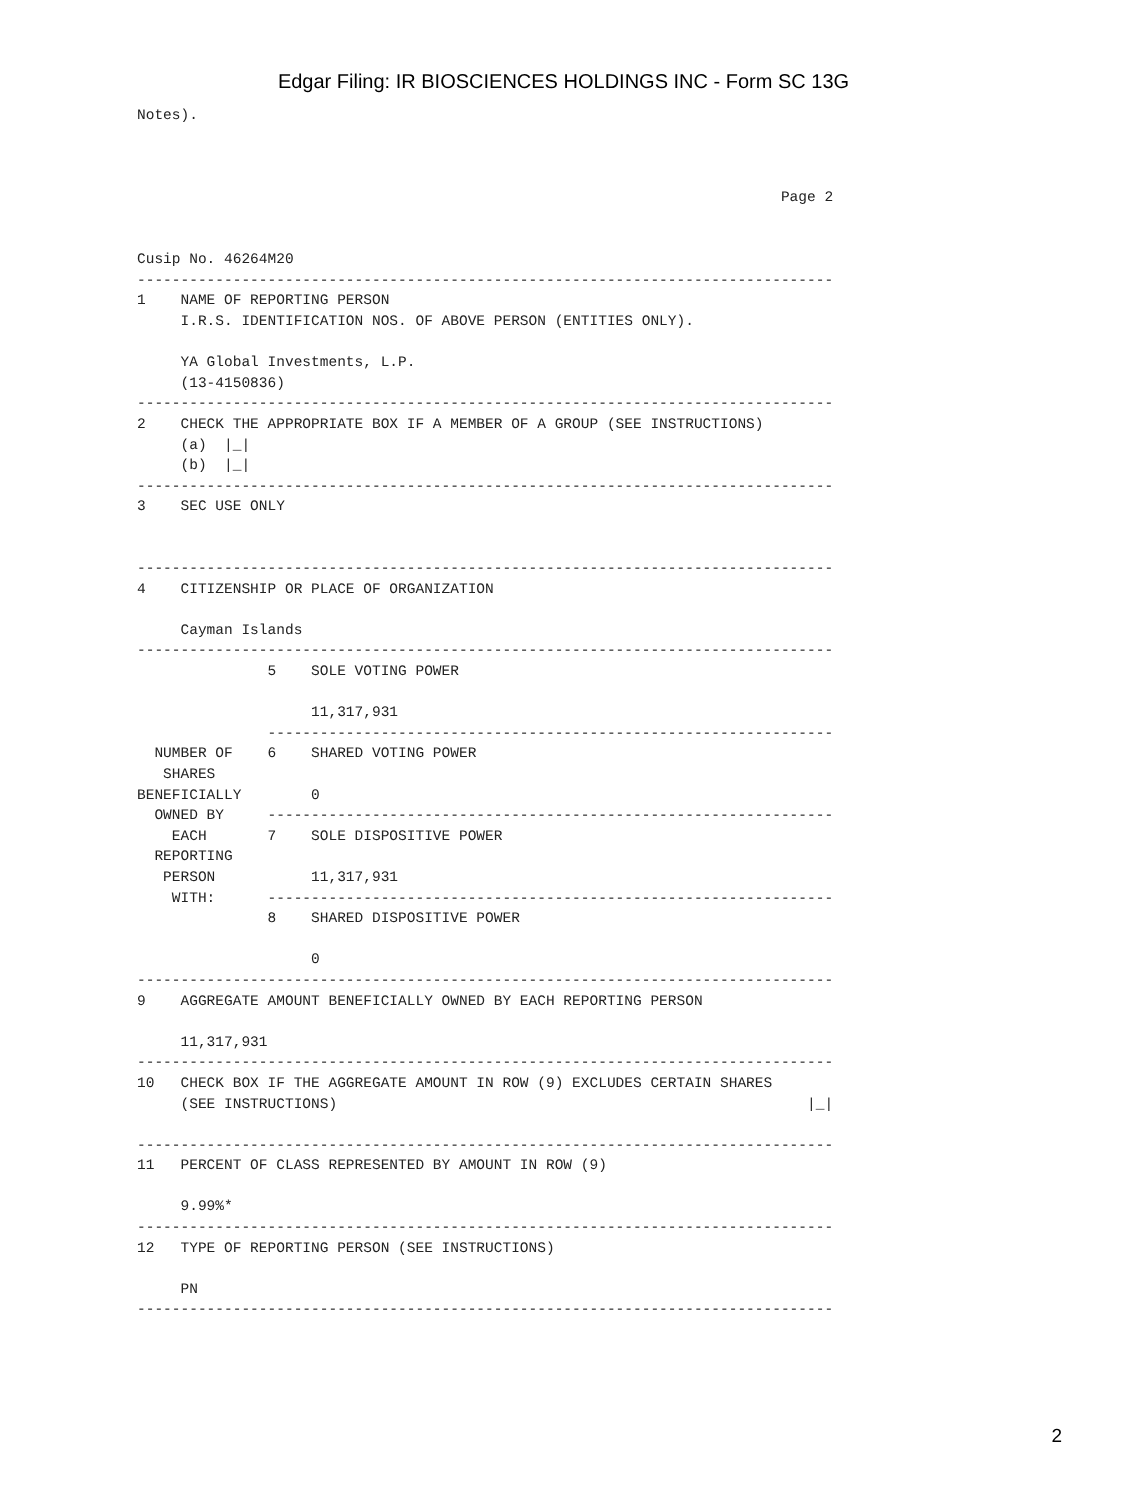Edgar Filing: IR BIOSCIENCES HOLDINGS INC - Form SC 13G
Notes).



                                                                          Page 2


Cusip No. 46264M20
--------------------------------------------------------------------------------
1    NAME OF REPORTING PERSON
     I.R.S. IDENTIFICATION NOS. OF ABOVE PERSON (ENTITIES ONLY).

     YA Global Investments, L.P.
     (13-4150836)
--------------------------------------------------------------------------------
2    CHECK THE APPROPRIATE BOX IF A MEMBER OF A GROUP (SEE INSTRUCTIONS)
     (a)  |_|
     (b)  |_|
--------------------------------------------------------------------------------
3    SEC USE ONLY


--------------------------------------------------------------------------------
4    CITIZENSHIP OR PLACE OF ORGANIZATION

     Cayman Islands
--------------------------------------------------------------------------------
               5    SOLE VOTING POWER

                    11,317,931
               -----------------------------------------------------------------
  NUMBER OF    6    SHARED VOTING POWER
   SHARES
BENEFICIALLY        0
  OWNED BY     -----------------------------------------------------------------
    EACH       7    SOLE DISPOSITIVE POWER
  REPORTING
   PERSON           11,317,931
    WITH:      -----------------------------------------------------------------
               8    SHARED DISPOSITIVE POWER

                    0
--------------------------------------------------------------------------------
9    AGGREGATE AMOUNT BENEFICIALLY OWNED BY EACH REPORTING PERSON

     11,317,931
--------------------------------------------------------------------------------
10   CHECK BOX IF THE AGGREGATE AMOUNT IN ROW (9) EXCLUDES CERTAIN SHARES
     (SEE INSTRUCTIONS)                                                      |_|

--------------------------------------------------------------------------------
11   PERCENT OF CLASS REPRESENTED BY AMOUNT IN ROW (9)

     9.99%*
--------------------------------------------------------------------------------
12   TYPE OF REPORTING PERSON (SEE INSTRUCTIONS)

     PN
--------------------------------------------------------------------------------
2